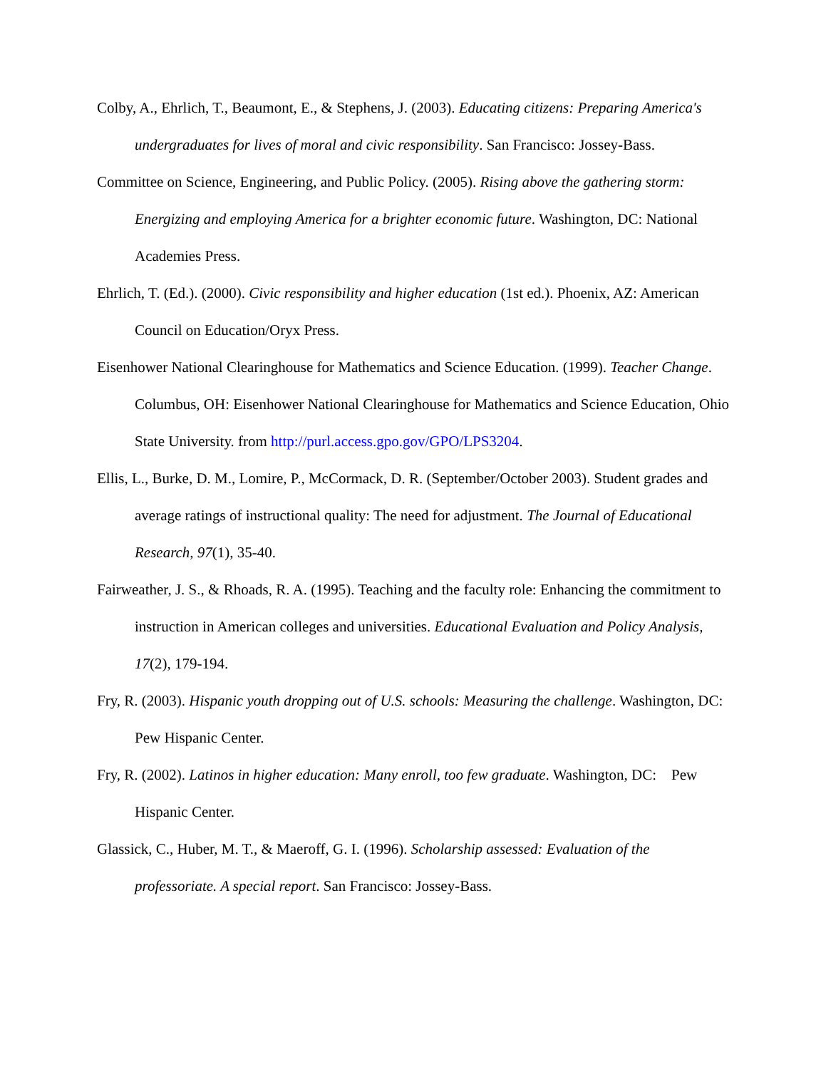Colby, A., Ehrlich, T., Beaumont, E., & Stephens, J. (2003). Educating citizens: Preparing America's undergraduates for lives of moral and civic responsibility. San Francisco: Jossey-Bass.
Committee on Science, Engineering, and Public Policy. (2005). Rising above the gathering storm: Energizing and employing America for a brighter economic future. Washington, DC: National Academies Press.
Ehrlich, T. (Ed.). (2000). Civic responsibility and higher education (1st ed.). Phoenix, AZ: American Council on Education/Oryx Press.
Eisenhower National Clearinghouse for Mathematics and Science Education. (1999). Teacher Change. Columbus, OH: Eisenhower National Clearinghouse for Mathematics and Science Education, Ohio State University. from http://purl.access.gpo.gov/GPO/LPS3204.
Ellis, L., Burke, D. M., Lomire, P., McCormack, D. R. (September/October 2003). Student grades and average ratings of instructional quality: The need for adjustment. The Journal of Educational Research, 97(1), 35-40.
Fairweather, J. S., & Rhoads, R. A. (1995). Teaching and the faculty role: Enhancing the commitment to instruction in American colleges and universities. Educational Evaluation and Policy Analysis, 17(2), 179-194.
Fry, R. (2003). Hispanic youth dropping out of U.S. schools: Measuring the challenge. Washington, DC: Pew Hispanic Center.
Fry, R. (2002). Latinos in higher education: Many enroll, too few graduate. Washington, DC: Pew Hispanic Center.
Glassick, C., Huber, M. T., & Maeroff, G. I. (1996). Scholarship assessed: Evaluation of the professoriate. A special report. San Francisco: Jossey-Bass.